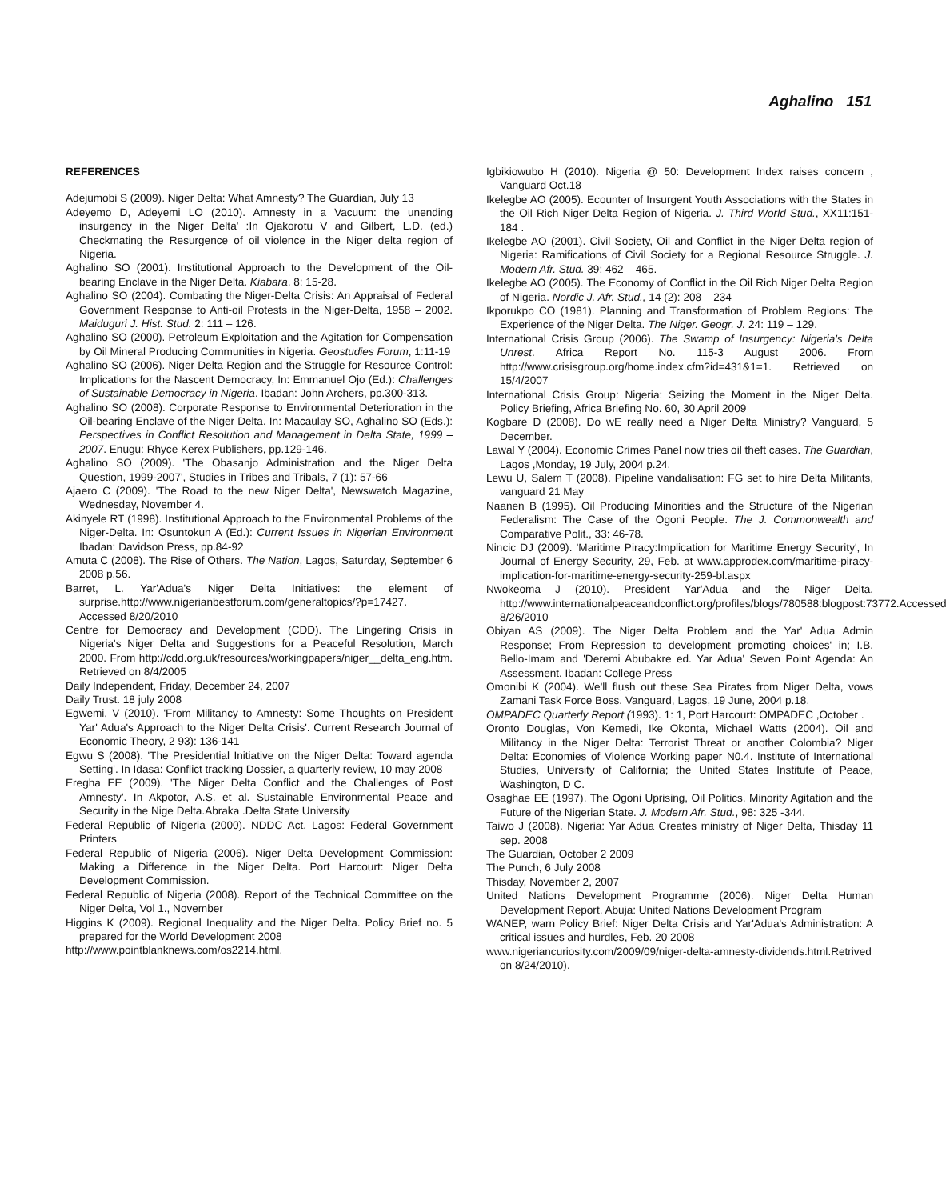Aghalino 151
REFERENCES
Adejumobi S (2009). Niger Delta: What Amnesty? The Guardian, July 13
Adeyemo D, Adeyemi LO (2010). Amnesty in a Vacuum: the unending insurgency in the Niger Delta' :In Ojakorotu V and Gilbert, L.D. (ed.) Checkmating the Resurgence of oil violence in the Niger delta region of Nigeria.
Aghalino SO (2001). Institutional Approach to the Development of the Oil-bearing Enclave in the Niger Delta. Kiabara, 8: 15-28.
Aghalino SO (2004). Combating the Niger-Delta Crisis: An Appraisal of Federal Government Response to Anti-oil Protests in the Niger-Delta, 1958 – 2002. Maiduguri J. Hist. Stud. 2: 111 – 126.
Aghalino SO (2000). Petroleum Exploitation and the Agitation for Compensation by Oil Mineral Producing Communities in Nigeria. Geostudies Forum, 1:11-19
Aghalino SO (2006). Niger Delta Region and the Struggle for Resource Control: Implications for the Nascent Democracy, In: Emmanuel Ojo (Ed.): Challenges of Sustainable Democracy in Nigeria. Ibadan: John Archers, pp.300-313.
Aghalino SO (2008). Corporate Response to Environmental Deterioration in the Oil-bearing Enclave of the Niger Delta. In: Macaulay SO, Aghalino SO (Eds.): Perspectives in Conflict Resolution and Management in Delta State, 1999 – 2007. Enugu: Rhyce Kerex Publishers, pp.129-146.
Aghalino SO (2009). 'The Obasanjo Administration and the Niger Delta Question, 1999-2007', Studies in Tribes and Tribals, 7 (1): 57-66
Ajaero C (2009). 'The Road to the new Niger Delta', Newswatch Magazine, Wednesday, November 4.
Akinyele RT (1998). Institutional Approach to the Environmental Problems of the Niger-Delta. In: Osuntokun A (Ed.): Current Issues in Nigerian Environment Ibadan: Davidson Press, pp.84-92
Amuta C (2008). The Rise of Others. The Nation, Lagos, Saturday, September 6 2008 p.56.
Barret, L. Yar'Adua's Niger Delta Initiatives: the element of surprise.http://www.nigerianbestforum.com/generaltopics/?p=17427. Accessed 8/20/2010
Centre for Democracy and Development (CDD). The Lingering Crisis in Nigeria's Niger Delta and Suggestions for a Peaceful Resolution, March 2000. From http://cdd.org.uk/resources/workingpapers/niger__delta_eng.htm. Retrieved on 8/4/2005
Daily Independent, Friday, December 24, 2007
Daily Trust. 18 july 2008
Egwemi, V (2010). 'From Militancy to Amnesty: Some Thoughts on President Yar' Adua's Approach to the Niger Delta Crisis'. Current Research Journal of Economic Theory, 2 93): 136-141
Egwu S (2008). 'The Presidential Initiative on the Niger Delta: Toward agenda Setting'. In Idasa: Conflict tracking Dossier, a quarterly review, 10 may 2008
Eregha EE (2009). 'The Niger Delta Conflict and the Challenges of Post Amnesty'. In Akpotor, A.S. et al. Sustainable Environmental Peace and Security in the Nige Delta.Abraka .Delta State University
Federal Republic of Nigeria (2000). NDDC Act. Lagos: Federal Government Printers
Federal Republic of Nigeria (2006). Niger Delta Development Commission: Making a Difference in the Niger Delta. Port Harcourt: Niger Delta Development Commission.
Federal Republic of Nigeria (2008). Report of the Technical Committee on the Niger Delta, Vol 1., November
Higgins K (2009). Regional Inequality and the Niger Delta. Policy Brief no. 5 prepared for the World Development 2008
http://www.pointblanknews.com/os2214.html.
Igbikiowubo H (2010). Nigeria @ 50: Development Index raises concern , Vanguard Oct.18
Ikelegbe AO (2005). Ecounter of Insurgent Youth Associations with the States in the Oil Rich Niger Delta Region of Nigeria. J. Third World Stud., XX11:151-184 .
Ikelegbe AO (2001). Civil Society, Oil and Conflict in the Niger Delta region of Nigeria: Ramifications of Civil Society for a Regional Resource Struggle. J. Modern Afr. Stud. 39: 462 – 465.
Ikelegbe AO (2005). The Economy of Conflict in the Oil Rich Niger Delta Region of Nigeria. Nordic J. Afr. Stud., 14 (2): 208 – 234
Ikporukpo CO (1981). Planning and Transformation of Problem Regions: The Experience of the Niger Delta. The Niger. Geogr. J. 24: 119 – 129.
International Crisis Group (2006). The Swamp of Insurgency: Nigeria's Delta Unrest. Africa Report No. 115-3 August 2006. From http://www.crisisgroup.org/home.index.cfm?id=431&1=1. Retrieved on 15/4/2007
International Crisis Group: Nigeria: Seizing the Moment in the Niger Delta. Policy Briefing, Africa Briefing No. 60, 30 April 2009
Kogbare D (2008). Do wE really need a Niger Delta Ministry? Vanguard, 5 December.
Lawal Y (2004). Economic Crimes Panel now tries oil theft cases. The Guardian, Lagos ,Monday, 19 July, 2004 p.24.
Lewu U, Salem T (2008). Pipeline vandalisation: FG set to hire Delta Militants, vanguard 21 May
Naanen B (1995). Oil Producing Minorities and the Structure of the Nigerian Federalism: The Case of the Ogoni People. The J. Commonwealth and Comparative Polit., 33: 46-78.
Nincic DJ (2009). 'Maritime Piracy:Implication for Maritime Energy Security', In Journal of Energy Security, 29, Feb. at www.approdex.com/maritime-piracy-implication-for-maritime-energy-security-259-bl.aspx
Nwokeoma J (2010). President Yar'Adua and the Niger Delta. http://www.internationalpeaceandconflict.org/profiles/blogs/780588:blogpost:73772.Accessed 8/26/2010
Obiyan AS (2009). The Niger Delta Problem and the Yar' Adua Admin Response; From Repression to development promoting choices' in; I.B. Bello-Imam and 'Deremi Abubakre ed. Yar Adua' Seven Point Agenda: An Assessment. Ibadan: College Press
Omonibi K (2004). We'll flush out these Sea Pirates from Niger Delta, vows Zamani Task Force Boss. Vanguard, Lagos, 19 June, 2004 p.18.
OMPADEC Quarterly Report (1993). 1: 1, Port Harcourt: OMPADEC ,October .
Oronto Douglas, Von Kemedi, Ike Okonta, Michael Watts (2004). Oil and Militancy in the Niger Delta: Terrorist Threat or another Colombia? Niger Delta: Economies of Violence Working paper N0.4. Institute of International Studies, University of California; the United States Institute of Peace, Washington, D C.
Osaghae EE (1997). The Ogoni Uprising, Oil Politics, Minority Agitation and the Future of the Nigerian State. J. Modern Afr. Stud., 98: 325 -344.
Taiwo J (2008). Nigeria: Yar Adua Creates ministry of Niger Delta, Thisday 11 sep. 2008
The Guardian, October 2 2009
The Punch, 6 July 2008
Thisday, November 2, 2007
United Nations Development Programme (2006). Niger Delta Human Development Report. Abuja: United Nations Development Program
WANEP, warn Policy Brief: Niger Delta Crisis and Yar'Adua's Administration: A critical issues and hurdles, Feb. 20 2008
www.nigeriancuriosity.com/2009/09/niger-delta-amnesty-dividends.html.Retrived on 8/24/2010).